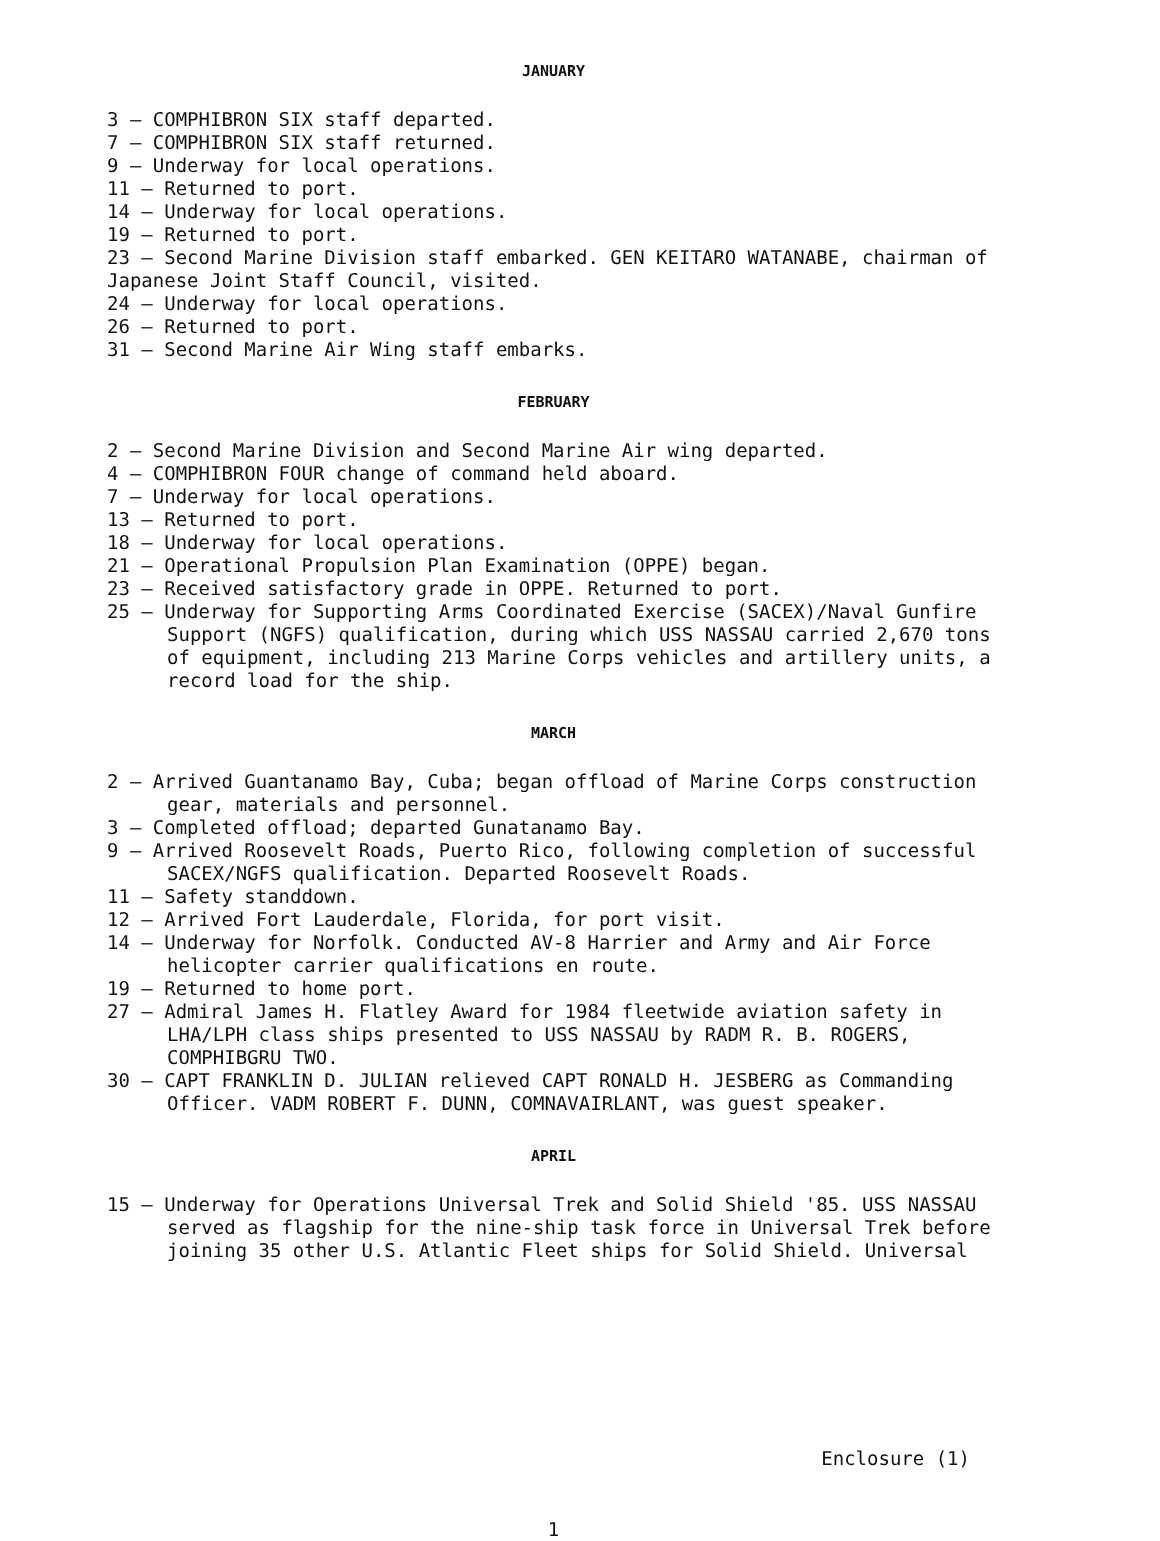JANUARY
3 — COMPHIBRON SIX staff departed.
7 — COMPHIBRON SIX staff returned.
9 — Underway for local operations.
11 — Returned to port.
14 — Underway for local operations.
19 — Returned to port.
23 — Second Marine Division staff embarked. GEN KEITARO WATANABE, chairman of Japanese Joint Staff Council, visited.
24 — Underway for local operations.
26 — Returned to port.
31 — Second Marine Air Wing staff embarks.
FEBRUARY
2 — Second Marine Division and Second Marine Air wing departed.
4 — COMPHIBRON FOUR change of command held aboard.
7 — Underway for local operations.
13 — Returned to port.
18 — Underway for local operations.
21 — Operational Propulsion Plan Examination (OPPE) began.
23 — Received satisfactory grade in OPPE. Returned to port.
25 — Underway for Supporting Arms Coordinated Exercise (SACEX)/Naval Gunfire Support (NGFS) qualification, during which USS NASSAU carried 2,670 tons of equipment, including 213 Marine Corps vehicles and artillery units, a record load for the ship.
MARCH
2 — Arrived Guantanamo Bay, Cuba; began offload of Marine Corps construction gear, materials and personnel.
3 — Completed offload; departed Gunatanamo Bay.
9 — Arrived Roosevelt Roads, Puerto Rico, following completion of successful SACEX/NGFS qualification. Departed Roosevelt Roads.
11 — Safety standdown.
12 — Arrived Fort Lauderdale, Florida, for port visit.
14 — Underway for Norfolk. Conducted AV-8 Harrier and Army and Air Force helicopter carrier qualifications en route.
19 — Returned to home port.
27 — Admiral James H. Flatley Award for 1984 fleetwide aviation safety in LHA/LPH class ships presented to USS NASSAU by RADM R. B. ROGERS, COMPHIBGRU TWO.
30 — CAPT FRANKLIN D. JULIAN relieved CAPT RONALD H. JESBERG as Commanding Officer. VADM ROBERT F. DUNN, COMNAVAIRLANT, was guest speaker.
APRIL
15 — Underway for Operations Universal Trek and Solid Shield '85. USS NASSAU served as flagship for the nine-ship task force in Universal Trek before joining 35 other U.S. Atlantic Fleet ships for Solid Shield. Universal
Enclosure (1)
1